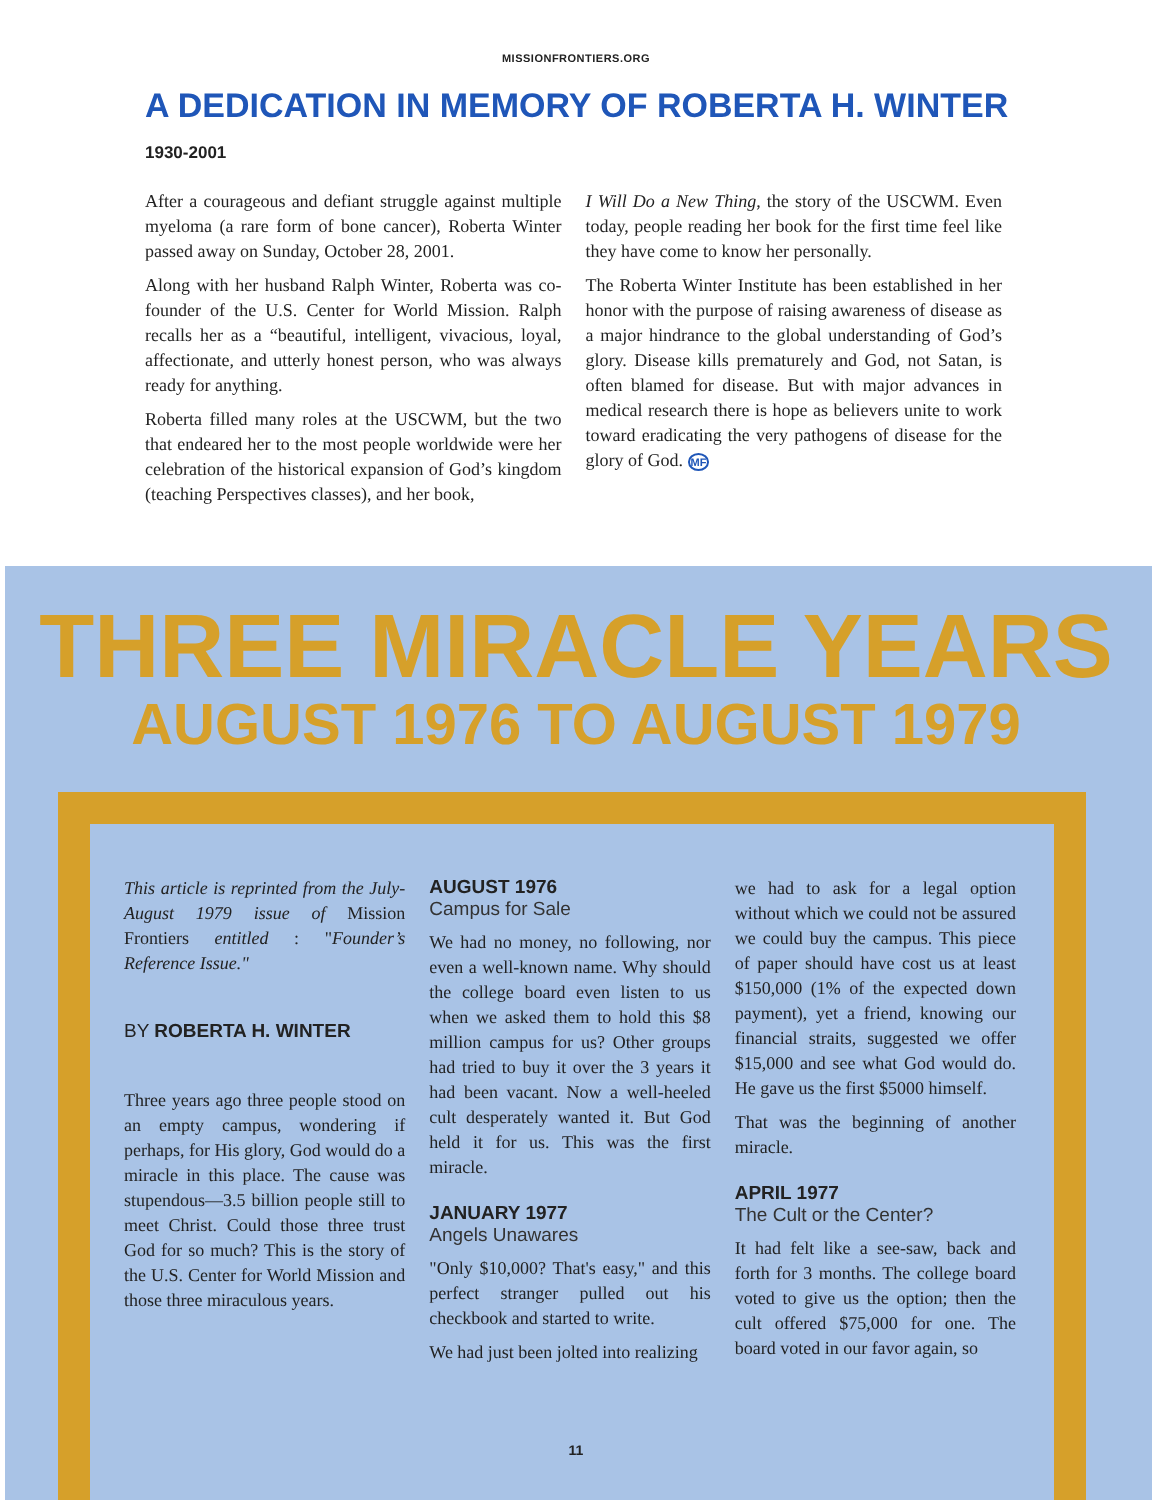MISSIONFRONTIERS.ORG
A DEDICATION IN MEMORY OF ROBERTA H. WINTER
1930-2001
After a courageous and defiant struggle against multiple myeloma (a rare form of bone cancer), Roberta Winter passed away on Sunday, October 28, 2001.
Along with her husband Ralph Winter, Roberta was co-founder of the U.S. Center for World Mission. Ralph recalls her as a “beautiful, intelligent, vivacious, loyal, affectionate, and utterly honest person, who was always ready for anything.
Roberta filled many roles at the USCWM, but the two that endeared her to the most people worldwide were her celebration of the historical expansion of God’s kingdom (teaching Perspectives classes), and her book,
I Will Do a New Thing, the story of the USCWM. Even today, people reading her book for the first time feel like they have come to know her personally.
The Roberta Winter Institute has been established in her honor with the purpose of raising awareness of disease as a major hindrance to the global understanding of God’s glory. Disease kills prematurely and God, not Satan, is often blamed for disease. But with major advances in medical research there is hope as believers unite to work toward eradicating the very pathogens of disease for the glory of God. MF
THREE MIRACLE YEARS
AUGUST 1976 TO AUGUST 1979
This article is reprinted from the July-August 1979 issue of Mission Frontiers entitled : "Founder’s Reference Issue."
BY ROBERTA H. WINTER
Three years ago three people stood on an empty campus, wondering if perhaps, for His glory, God would do a miracle in this place. The cause was stupendous—3.5 billion people still to meet Christ. Could those three trust God for so much? This is the story of the U.S. Center for World Mission and those three miraculous years.
AUGUST 1976
Campus for Sale
We had no money, no following, nor even a well-known name. Why should the college board even listen to us when we asked them to hold this $8 million campus for us? Other groups had tried to buy it over the 3 years it had been vacant. Now a well-heeled cult desperately wanted it. But God held it for us. This was the first miracle.
JANUARY 1977
Angels Unawares
"Only $10,000? That's easy," and this perfect stranger pulled out his checkbook and started to write.
We had just been jolted into realizing
we had to ask for a legal option without which we could not be assured we could buy the campus. This piece of paper should have cost us at least $150,000 (1% of the expected down payment), yet a friend, knowing our financial straits, suggested we offer $15,000 and see what God would do. He gave us the first $5000 himself.
That was the beginning of another miracle.
APRIL 1977
The Cult or the Center?
It had felt like a see-saw, back and forth for 3 months. The college board voted to give us the option; then the cult offered $75,000 for one. The board voted in our favor again, so
11